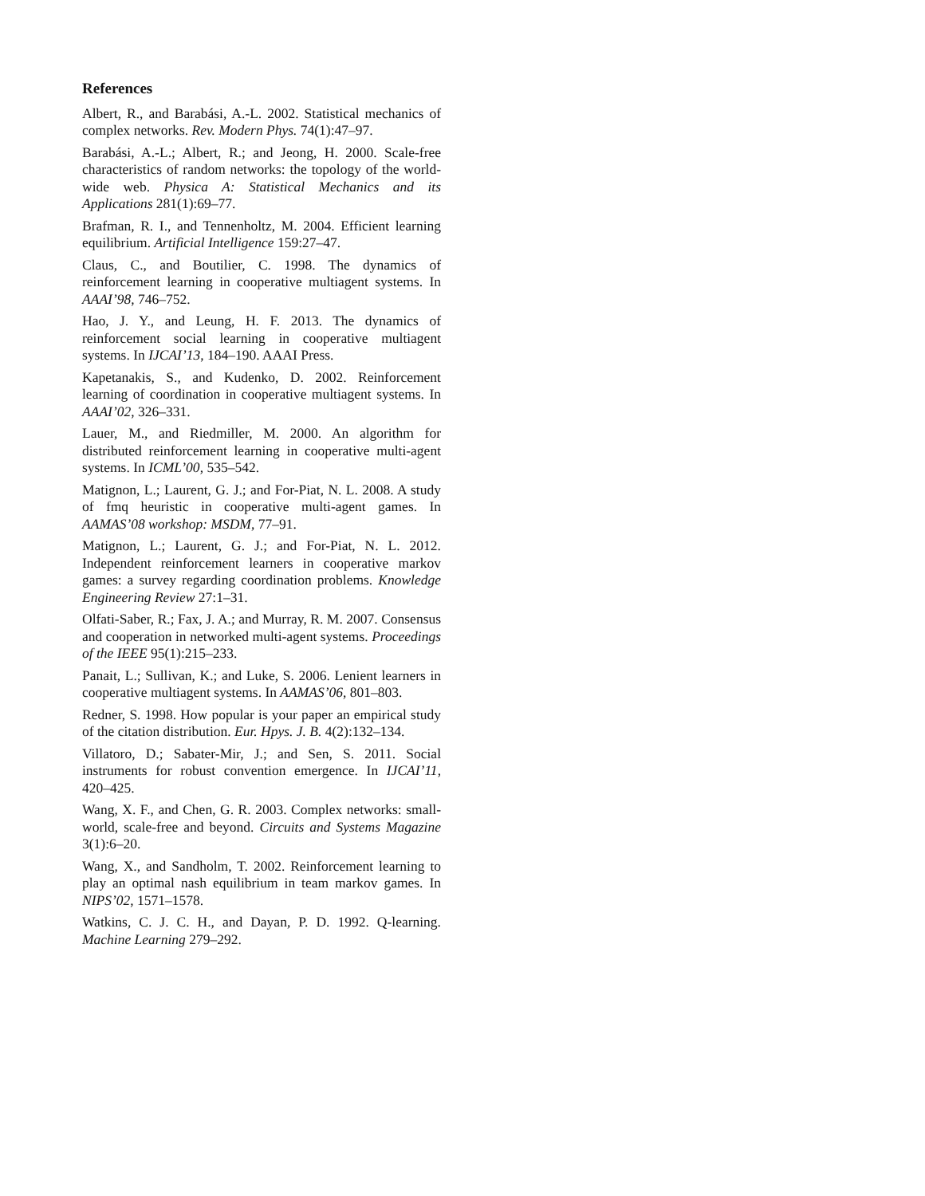References
Albert, R., and Barabási, A.-L. 2002. Statistical mechanics of complex networks. Rev. Modern Phys. 74(1):47–97.
Barabási, A.-L.; Albert, R.; and Jeong, H. 2000. Scale-free characteristics of random networks: the topology of the world-wide web. Physica A: Statistical Mechanics and its Applications 281(1):69–77.
Brafman, R. I., and Tennenholtz, M. 2004. Efficient learning equilibrium. Artificial Intelligence 159:27–47.
Claus, C., and Boutilier, C. 1998. The dynamics of reinforcement learning in cooperative multiagent systems. In AAAI’98, 746–752.
Hao, J. Y., and Leung, H. F. 2013. The dynamics of reinforcement social learning in cooperative multiagent systems. In IJCAI’13, 184–190. AAAI Press.
Kapetanakis, S., and Kudenko, D. 2002. Reinforcement learning of coordination in cooperative multiagent systems. In AAAI’02, 326–331.
Lauer, M., and Riedmiller, M. 2000. An algorithm for distributed reinforcement learning in cooperative multi-agent systems. In ICML’00, 535–542.
Matignon, L.; Laurent, G. J.; and For-Piat, N. L. 2008. A study of fmq heuristic in cooperative multi-agent games. In AAMAS’08 workshop: MSDM, 77–91.
Matignon, L.; Laurent, G. J.; and For-Piat, N. L. 2012. Independent reinforcement learners in cooperative markov games: a survey regarding coordination problems. Knowledge Engineering Review 27:1–31.
Olfati-Saber, R.; Fax, J. A.; and Murray, R. M. 2007. Consensus and cooperation in networked multi-agent systems. Proceedings of the IEEE 95(1):215–233.
Panait, L.; Sullivan, K.; and Luke, S. 2006. Lenient learners in cooperative multiagent systems. In AAMAS’06, 801–803.
Redner, S. 1998. How popular is your paper an empirical study of the citation distribution. Eur. Hpys. J. B. 4(2):132–134.
Villatoro, D.; Sabater-Mir, J.; and Sen, S. 2011. Social instruments for robust convention emergence. In IJCAI’11, 420–425.
Wang, X. F., and Chen, G. R. 2003. Complex networks: small-world, scale-free and beyond. Circuits and Systems Magazine 3(1):6–20.
Wang, X., and Sandholm, T. 2002. Reinforcement learning to play an optimal nash equilibrium in team markov games. In NIPS’02, 1571–1578.
Watkins, C. J. C. H., and Dayan, P. D. 1992. Q-learning. Machine Learning 279–292.